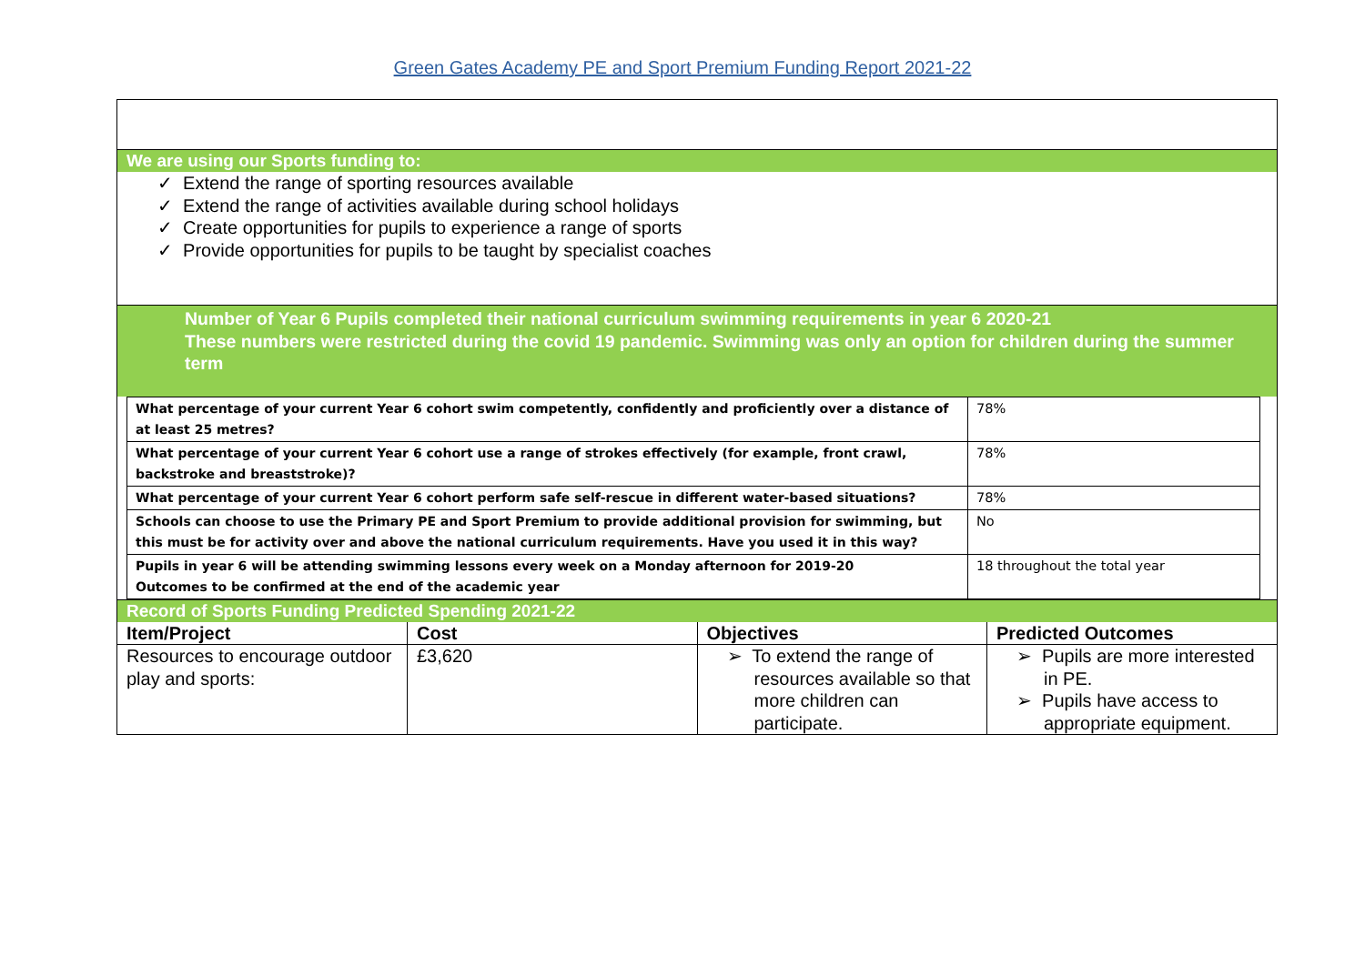Green Gates Academy PE and Sport Premium Funding Report 2021-22
We are using our Sports funding to:
✓ Extend the range of sporting resources available
✓ Extend the range of activities available during school holidays
✓ Create opportunities for pupils to experience a range of sports
✓ Provide opportunities for pupils to be taught by specialist coaches
Number of Year 6 Pupils completed their national curriculum swimming requirements in year 6 2020-21
These numbers were restricted during the covid 19 pandemic. Swimming was only an option for children during the summer term
| What percentage of your current Year 6 cohort swim competently, confidently and proficiently over a distance of at least 25 metres? | 78% |
| What percentage of your current Year 6 cohort use a range of strokes effectively (for example, front crawl, backstroke and breaststroke)? | 78% |
| What percentage of your current Year 6 cohort perform safe self-rescue in different water-based situations? | 78% |
| Schools can choose to use the Primary PE and Sport Premium to provide additional provision for swimming, but this must be for activity over and above the national curriculum requirements. Have you used it in this way? | No |
| Pupils in year 6 will be attending swimming lessons every week on a Monday afternoon for 2019-20 Outcomes to be confirmed at the end of the academic year | 18 throughout the total year |
Record of Sports Funding Predicted Spending 2021-22
| Item/Project | Cost | Objectives | Predicted Outcomes |
| --- | --- | --- | --- |
| Resources to encourage outdoor play and sports: | £3,620 | ➢ To extend the range of resources available so that more children can participate. | ➢ Pupils are more interested in PE. ➢ Pupils have access to appropriate equipment. |